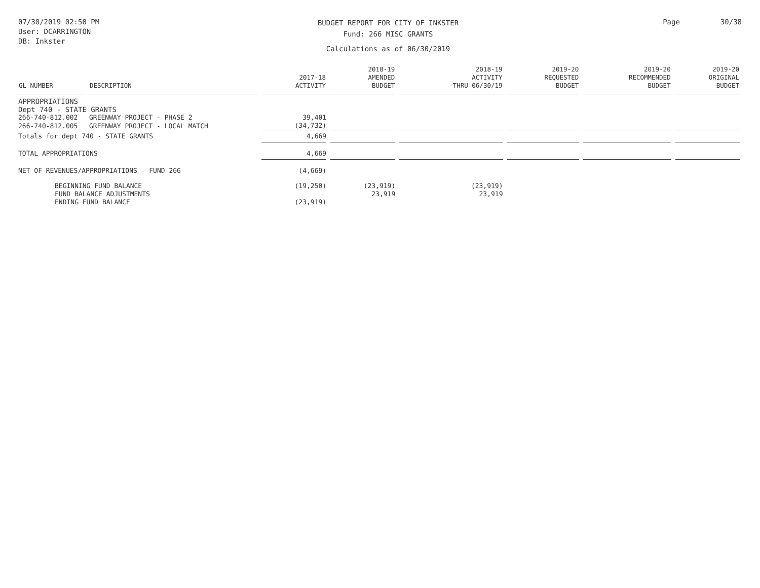07/30/2019 02:50 PM
User: DCARRINGTON
DB: Inkster
BUDGET REPORT FOR CITY OF INKSTER
Fund: 266 MISC GRANTS
Calculations as of 06/30/2019
Page 30/38
| GL NUMBER | DESCRIPTION | 2017-18 ACTIVITY | 2018-19 AMENDED BUDGET | 2018-19 ACTIVITY THRU 06/30/19 | 2019-20 REQUESTED BUDGET | 2019-20 RECOMMENDED BUDGET | 2019-20 ORIGINAL BUDGET |
| --- | --- | --- | --- | --- | --- | --- | --- |
| APPROPRIATIONS | | | | | | | |
| Dept 740 - STATE GRANTS | | | | | | | |
| 266-740-812.002 | GREENWAY PROJECT - PHASE 2 | 39,401 | | | | | |
| 266-740-812.005 | GREENWAY PROJECT - LOCAL MATCH | (34,732) | | | | | |
| Totals for dept 740 - STATE GRANTS | | 4,669 | | | | | |
| TOTAL APPROPRIATIONS | | 4,669 | | | | | |
| NET OF REVENUES/APPROPRIATIONS - FUND 266 | | (4,669) | | | | | |
| BEGINNING FUND BALANCE | | (19,250) | (23,919) | (23,919) | | | |
| FUND BALANCE ADJUSTMENTS | | | 23,919 | 23,919 | | | |
| ENDING FUND BALANCE | | (23,919) | | | | | |